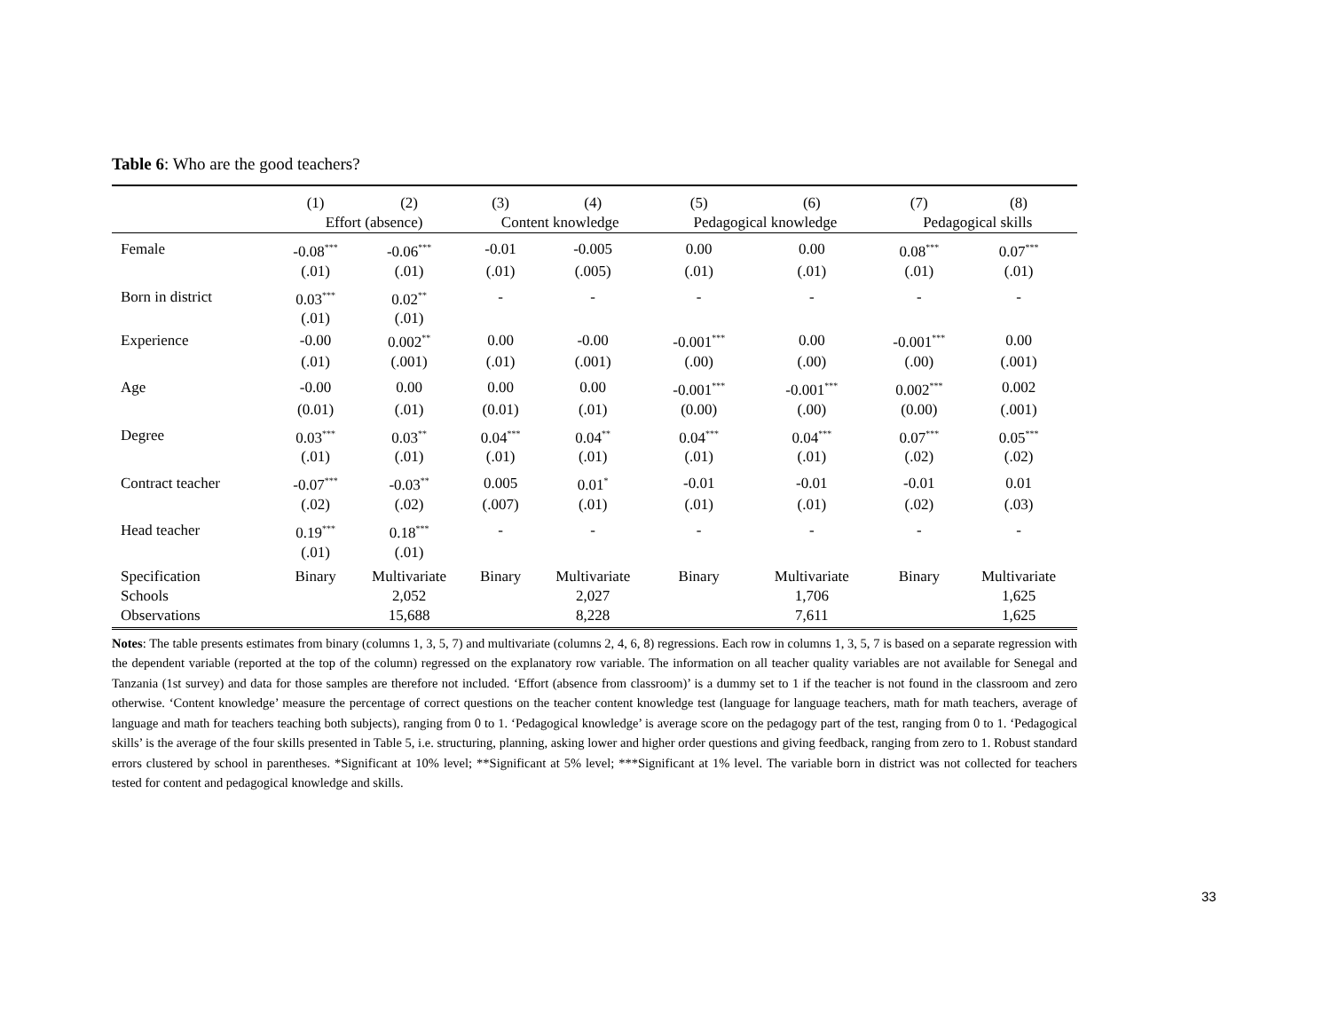Table 6: Who are the good teachers?
| | (1) | (2) | (3) | (4) | (5) | (6) | (7) | (8) |
| --- | --- | --- | --- | --- | --- | --- | --- | --- |
| | Effort (absence) | | Content knowledge | | Pedagogical knowledge | | Pedagogical skills | |
| Female | -0.08<sup>***</sup> | -0.06<sup>***</sup> | -0.01 | -0.005 | 0.00 | 0.00 | 0.08<sup>***</sup> | 0.07<sup>***</sup> |
| | (.01) | (.01) | (.01) | (.005) | (.01) | (.01) | (.01) | (.01) |
| Born in district | 0.03<sup>***</sup> | 0.02<sup>**</sup> | - | - | - | - | - | - |
| | (.01) | (.01) | | | | | | |
| Experience | -0.00 | 0.002<sup>**</sup> | 0.00 | -0.00 | -0.001<sup>***</sup> | 0.00 | -0.001<sup>***</sup> | 0.00 |
| | (.01) | (.001) | (.01) | (.001) | (.00) | (.00) | (.00) | (.001) |
| Age | -0.00 | 0.00 | 0.00 | 0.00 | -0.001<sup>***</sup> | -0.001<sup>***</sup> | 0.002<sup>***</sup> | 0.002 |
| | (0.01) | (.01) | (0.01) | (.01) | (0.00) | (.00) | (0.00) | (.001) |
| Degree | 0.03<sup>***</sup> | 0.03<sup>**</sup> | 0.04<sup>***</sup> | 0.04<sup>**</sup> | 0.04<sup>***</sup> | 0.04<sup>***</sup> | 0.07<sup>***</sup> | 0.05<sup>***</sup> |
| | (.01) | (.01) | (.01) | (.01) | (.01) | (.01) | (.02) | (.02) |
| Contract teacher | -0.07<sup>***</sup> | -0.03<sup>**</sup> | 0.005 | 0.01<sup>*</sup> | -0.01 | -0.01 | -0.01 | 0.01 |
| | (.02) | (.02) | (.007) | (.01) | (.01) | (.01) | (.02) | (.03) |
| Head teacher | 0.19<sup>***</sup> | 0.18<sup>***</sup> | - | - | - | - | - | - |
| | (.01) | (.01) | | | | | | |
| Specification | Binary | Multivariate | Binary | Multivariate | Binary | Multivariate | Binary | Multivariate |
| Schools | | 2,052 | | 2,027 | | 1,706 | | 1,625 |
| Observations | | 15,688 | | 8,228 | | 7,611 | | 1,625 |
Notes: The table presents estimates from binary (columns 1, 3, 5, 7) and multivariate (columns 2, 4, 6, 8) regressions. Each row in columns 1, 3, 5, 7 is based on a separate regression with the dependent variable (reported at the top of the column) regressed on the explanatory row variable. The information on all teacher quality variables are not available for Senegal and Tanzania (1st survey) and data for those samples are therefore not included. ‘Effort (absence from classroom)’ is a dummy set to 1 if the teacher is not found in the classroom and zero otherwise. ‘Content knowledge’ measure the percentage of correct questions on the teacher content knowledge test (language for language teachers, math for math teachers, average of language and math for teachers teaching both subjects), ranging from 0 to 1. ‘Pedagogical knowledge’ is average score on the pedagogy part of the test, ranging from 0 to 1. ‘Pedagogical skills’ is the average of the four skills presented in Table 5, i.e. structuring, planning, asking lower and higher order questions and giving feedback, ranging from zero to 1. Robust standard errors clustered by school in parentheses. *Significant at 10% level; **Significant at 5% level; ***Significant at 1% level. The variable born in district was not collected for teachers tested for content and pedagogical knowledge and skills.
33